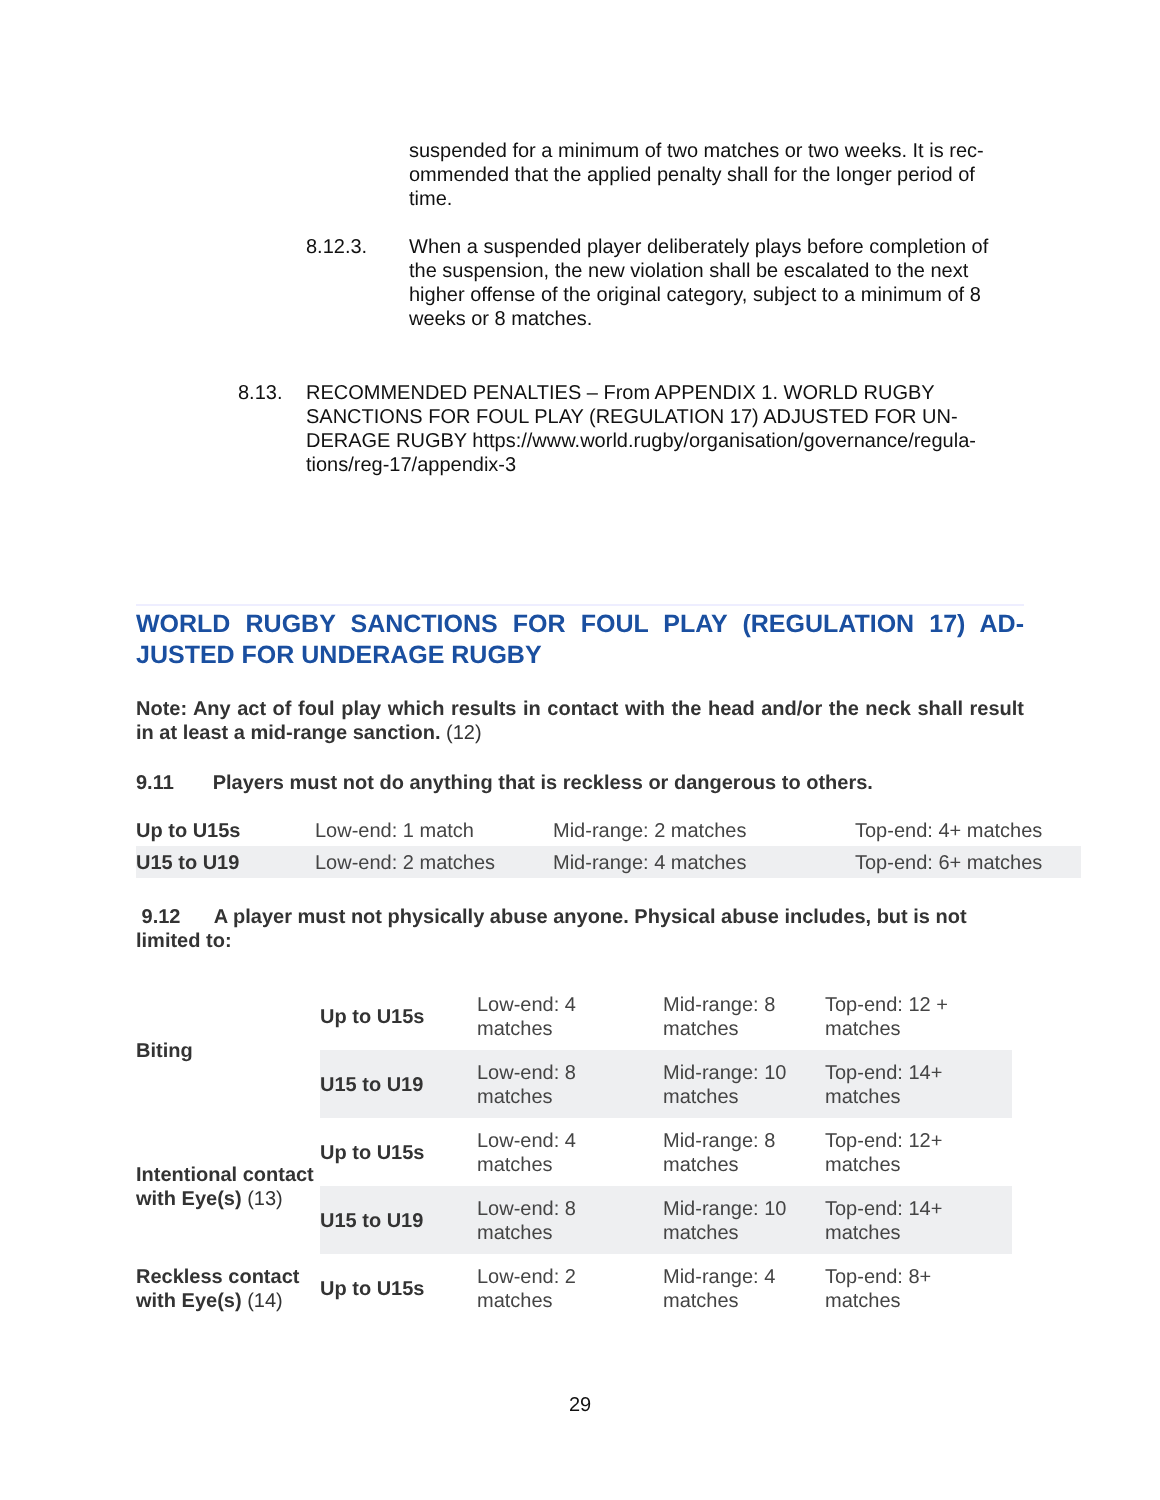suspended for a minimum of two matches or two weeks. It is rec-ommended that the applied penalty shall for the longer period of time.
8.12.3. When a suspended player deliberately plays before completion of the suspension, the new violation shall be escalated to the next higher offense of the original category, subject to a minimum of 8 weeks or 8 matches.
8.13. RECOMMENDED PENALTIES – From APPENDIX 1. WORLD RUGBY SANCTIONS FOR FOUL PLAY (REGULATION 17) ADJUSTED FOR UN-DERAGE RUGBY https://www.world.rugby/organisation/governance/regula-tions/reg-17/appendix-3
WORLD RUGBY SANCTIONS FOR FOUL PLAY (REGULATION 17) AD-JUSTED FOR UNDERAGE RUGBY
Note: Any act of foul play which results in contact with the head and/or the neck shall result in at least a mid-range sanction. (12)
9.11 Players must not do anything that is reckless or dangerous to others.
| Up to U15s | Low-end: 1 match | Mid-range: 2 matches | Top-end: 4+ matches |
| U15 to U19 | Low-end: 2 matches | Mid-range: 4 matches | Top-end: 6+ matches |
9.12 A player must not physically abuse anyone. Physical abuse includes, but is not limited to:
| Biting | Up to U15s | Low-end: 4 matches | Mid-range: 8 matches | Top-end: 12 + matches |
| | U15 to U19 | Low-end: 8 matches | Mid-range: 10 matches | Top-end: 14+ matches |
| Intentional contact with Eye(s) (13) | Up to U15s | Low-end: 4 matches | Mid-range: 8 matches | Top-end: 12+ matches |
| | U15 to U19 | Low-end: 8 matches | Mid-range: 10 matches | Top-end: 14+ matches |
| Reckless contact with Eye(s) (14) | Up to U15s | Low-end: 2 matches | Mid-range: 4 matches | Top-end: 8+ matches |
29